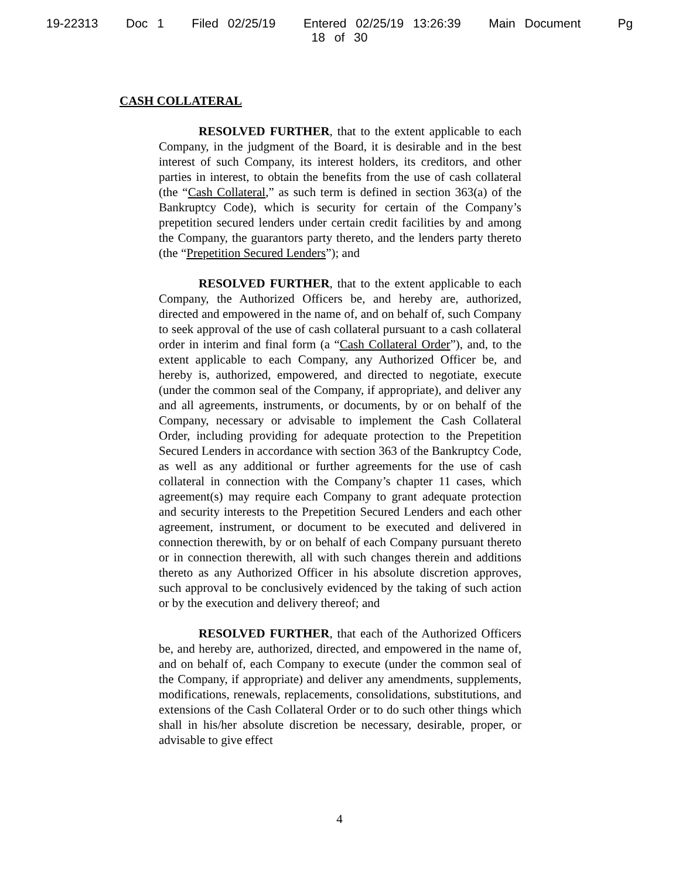19-22313 Doc 1 Filed 02/25/19 Entered 02/25/19 13:26:39 Main Document Pg
18 of 30
CASH COLLATERAL
RESOLVED FURTHER, that to the extent applicable to each Company, in the judgment of the Board, it is desirable and in the best interest of such Company, its interest holders, its creditors, and other parties in interest, to obtain the benefits from the use of cash collateral (the “Cash Collateral,” as such term is defined in section 363(a) of the Bankruptcy Code), which is security for certain of the Company’s prepetition secured lenders under certain credit facilities by and among the Company, the guarantors party thereto, and the lenders party thereto (the “Prepetition Secured Lenders”); and
RESOLVED FURTHER, that to the extent applicable to each Company, the Authorized Officers be, and hereby are, authorized, directed and empowered in the name of, and on behalf of, such Company to seek approval of the use of cash collateral pursuant to a cash collateral order in interim and final form (a “Cash Collateral Order”), and, to the extent applicable to each Company, any Authorized Officer be, and hereby is, authorized, empowered, and directed to negotiate, execute (under the common seal of the Company, if appropriate), and deliver any and all agreements, instruments, or documents, by or on behalf of the Company, necessary or advisable to implement the Cash Collateral Order, including providing for adequate protection to the Prepetition Secured Lenders in accordance with section 363 of the Bankruptcy Code, as well as any additional or further agreements for the use of cash collateral in connection with the Company’s chapter 11 cases, which agreement(s) may require each Company to grant adequate protection and security interests to the Prepetition Secured Lenders and each other agreement, instrument, or document to be executed and delivered in connection therewith, by or on behalf of each Company pursuant thereto or in connection therewith, all with such changes therein and additions thereto as any Authorized Officer in his absolute discretion approves, such approval to be conclusively evidenced by the taking of such action or by the execution and delivery thereof; and
RESOLVED FURTHER, that each of the Authorized Officers be, and hereby are, authorized, directed, and empowered in the name of, and on behalf of, each Company to execute (under the common seal of the Company, if appropriate) and deliver any amendments, supplements, modifications, renewals, replacements, consolidations, substitutions, and extensions of the Cash Collateral Order or to do such other things which shall in his/her absolute discretion be necessary, desirable, proper, or advisable to give effect
4